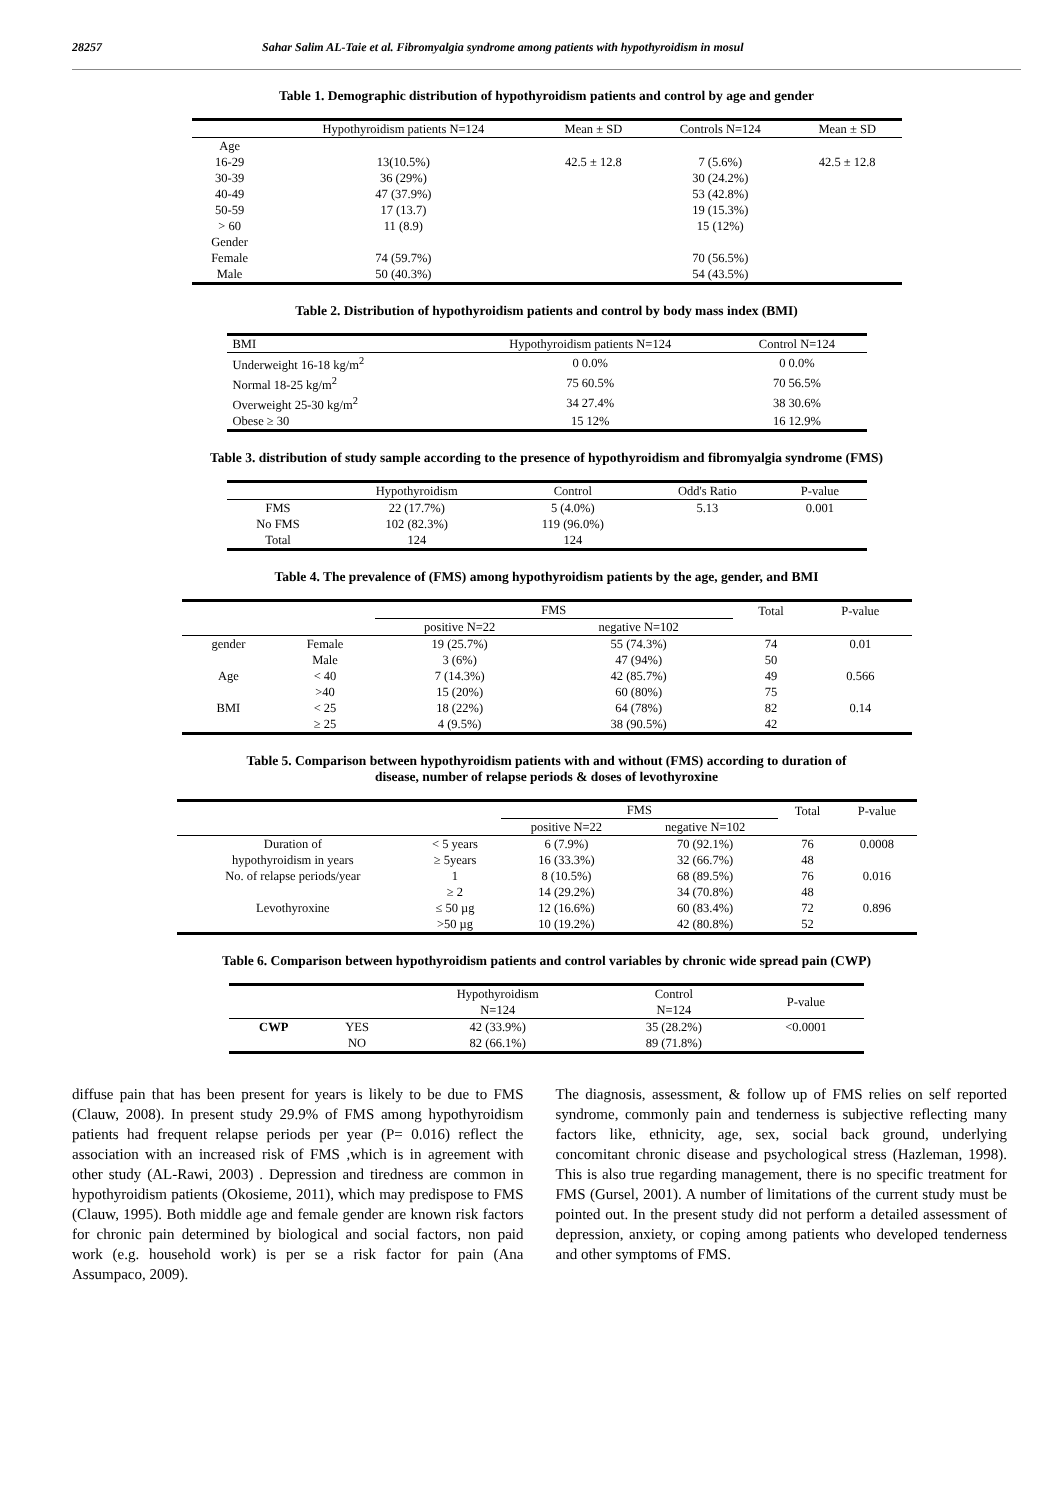28257 Sahar Salim AL-Taie et al. Fibromyalgia syndrome among patients with hypothyroidism in mosul
Table 1. Demographic distribution of hypothyroidism patients and control by age and gender
| | Hypothyroidism patients N=124 | Mean ± SD | Controls N=124 | Mean ± SD |
| --- | --- | --- | --- | --- |
| Age | | | | |
| 16-29 | 13(10.5%) | 42.5 ± 12.8 | 7 (5.6%) | 42.5 ± 12.8 |
| 30-39 | 36 (29%) | | 30 (24.2%) | |
| 40-49 | 47 (37.9%) | | 53 (42.8%) | |
| 50-59 | 17 (13.7) | | 19 (15.3%) | |
| > 60 | 11 (8.9) | | 15 (12%) | |
| Gender | | | | |
| Female | 74 (59.7%) | | 70 (56.5%) | |
| Male | 50 (40.3%) | | 54 (43.5%) | |
Table 2. Distribution of hypothyroidism patients and control by body mass index (BMI)
| BMI | Hypothyroidism patients N=124 | Control N=124 |
| --- | --- | --- |
| Underweight 16-18 kg/m<sup>2</sup> | 0 0.0% | 0 0.0% |
| Normal 18-25 kg/m<sup>2</sup> | 75 60.5% | 70 56.5% |
| Overweight 25-30 kg/m<sup>2</sup> | 34 27.4% | 38 30.6% |
| Obese ≥ 30 | 15 12% | 16 12.9% |
Table 3. distribution of study sample according to the presence of hypothyroidism and fibromyalgia syndrome (FMS)
| | Hypothyroidism | Control | Odd's Ratio | P-value |
| --- | --- | --- | --- | --- |
| FMS | 22 (17.7%) | 5 (4.0%) | 5.13 | 0.001 |
| No FMS | 102 (82.3%) | 119 (96.0%) | | |
| Total | 124 | 124 | | |
Table 4. The prevalence of (FMS) among hypothyroidism patients by the age, gender, and BMI
| | | FMS | | Total | P-value |
| --- | --- | --- | --- | --- | --- |
| | | positive N=22 | negative N=102 | | |
| gender | Female | 19 (25.7%) | 55 (74.3%) | 74 | 0.01 |
| | Male | 3 (6%) | 47 (94%) | 50 | |
| Age | < 40 | 7 (14.3%) | 42 (85.7%) | 49 | 0.566 |
| | >40 | 15 (20%) | 60 (80%) | 75 | |
| BMI | < 25 | 18 (22%) | 64 (78%) | 82 | 0.14 |
| | ≥ 25 | 4 (9.5%) | 38 (90.5%) | 42 | |
Table 5. Comparison between hypothyroidism patients with and without (FMS) according to duration of
disease, number of relapse periods & doses of levothyroxine
| | | FMS | | Total | P-value |
| --- | --- | --- | --- | --- | --- |
| | | positive N=22 | negative N=102 | | |
| Duration of | < 5 years | 6 (7.9%) | 70 (92.1%) | 76 | 0.0008 |
| hypothyroidism in years | ≥ 5years | 16 (33.3%) | 32 (66.7%) | 48 | |
| No. of relapse periods/year | 1 | 8 (10.5%) | 68 (89.5%) | 76 | 0.016 |
| | ≥ 2 | 14 (29.2%) | 34 (70.8%) | 48 | |
| Levothyroxine | ≤ 50 µg | 12 (16.6%) | 60 (83.4%) | 72 | 0.896 |
| | >50 µg | 10 (19.2%) | 42 (80.8%) | 52 | |
Table 6. Comparison between hypothyroidism patients and control variables by chronic wide spread pain (CWP)
| | | Hypothyroidism N=124 | Control N=124 | P-value |
| --- | --- | --- | --- | --- |
| CWP | YES | 42 (33.9%) | 35 (28.2%) | <0.0001 |
| | NO | 82 (66.1%) | 89 (71.8%) | |
diffuse pain that has been present for years is likely to be due to FMS (Clauw, 2008). In present study 29.9% of FMS among hypothyroidism patients had frequent relapse periods per year (P= 0.016) reflect the association with an increased risk of FMS ,which is in agreement with other study (AL-Rawi, 2003) . Depression and tiredness are common in hypothyroidism patients (Okosieme, 2011), which may predispose to FMS (Clauw, 1995). Both middle age and female gender are known risk factors for chronic pain determined by biological and social factors, non paid work (e.g. household work) is per se a risk factor for pain (Ana Assumpaco, 2009).
The diagnosis, assessment, & follow up of FMS relies on self reported syndrome, commonly pain and tenderness is subjective reflecting many factors like, ethnicity, age, sex, social back ground, underlying concomitant chronic disease and psychological stress (Hazleman, 1998). This is also true regarding management, there is no specific treatment for FMS (Gursel, 2001). A number of limitations of the current study must be pointed out. In the present study did not perform a detailed assessment of depression, anxiety, or coping among patients who developed tenderness and other symptoms of FMS.